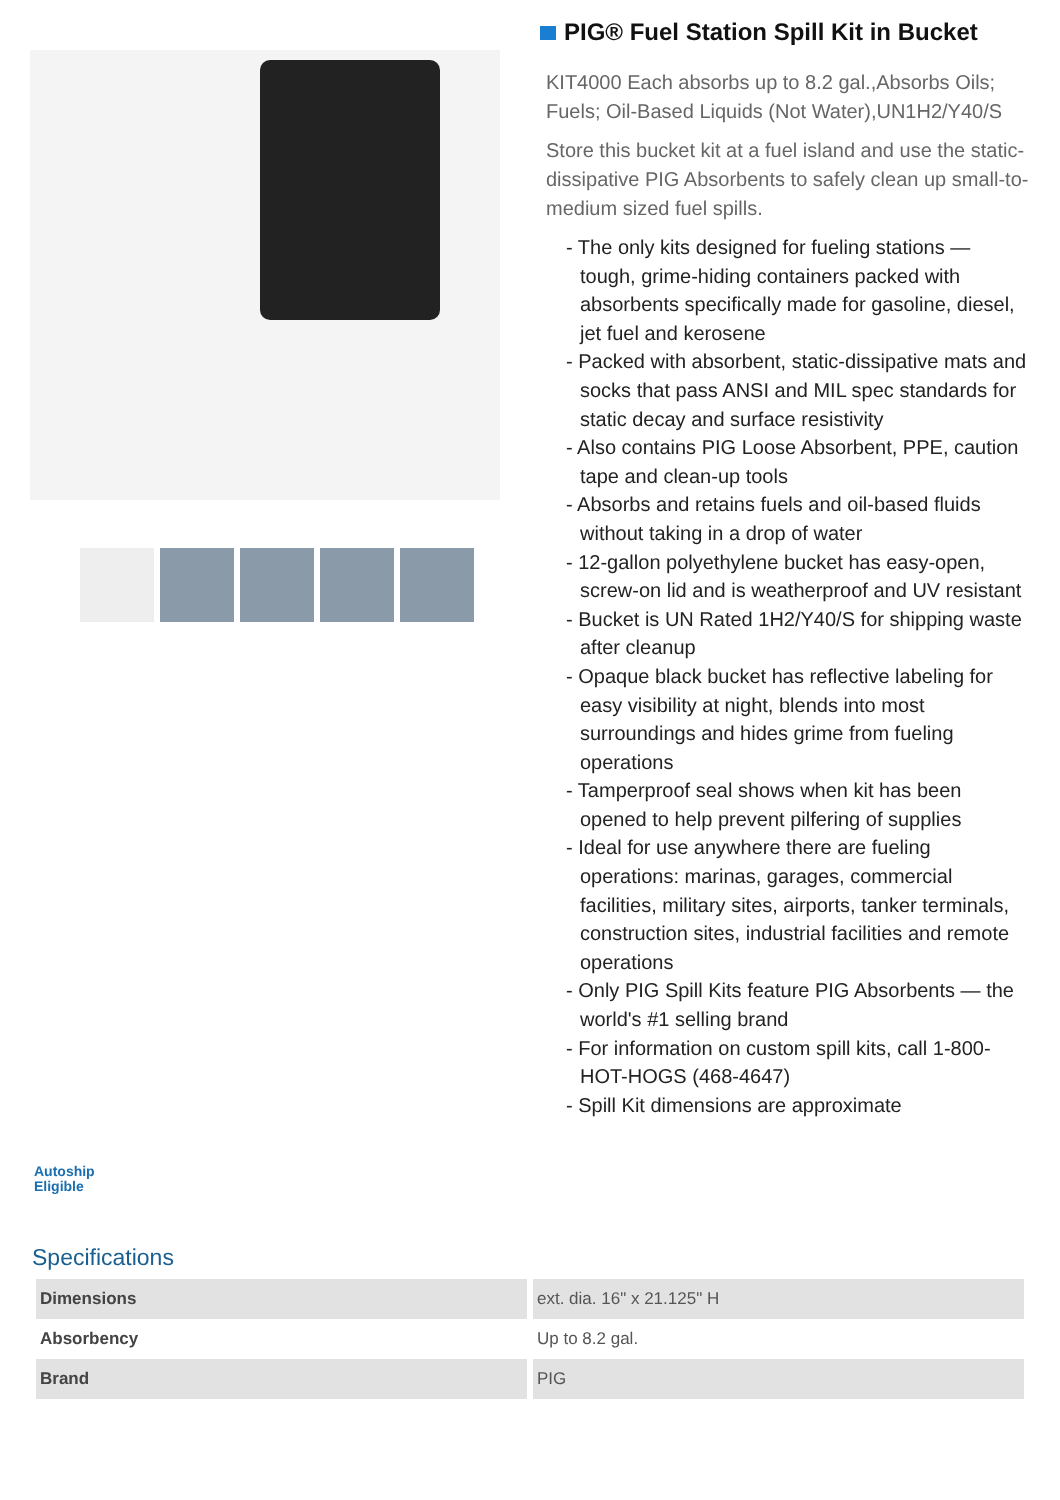PIG® Fuel Station Spill Kit in Bucket
KIT4000 Each absorbs up to 8.2 gal.,Absorbs Oils; Fuels; Oil-Based Liquids (Not Water),UN1H2/Y40/S
Store this bucket kit at a fuel island and use the static-dissipative PIG Absorbents to safely clean up small-to-medium sized fuel spills.
- The only kits designed for fueling stations — tough, grime-hiding containers packed with absorbents specifically made for gasoline, diesel, jet fuel and kerosene
- Packed with absorbent, static-dissipative mats and socks that pass ANSI and MIL spec standards for static decay and surface resistivity
- Also contains PIG Loose Absorbent, PPE, caution tape and clean-up tools
- Absorbs and retains fuels and oil-based fluids without taking in a drop of water
- 12-gallon polyethylene bucket has easy-open, screw-on lid and is weatherproof and UV resistant
- Bucket is UN Rated 1H2/Y40/S for shipping waste after cleanup
- Opaque black bucket has reflective labeling for easy visibility at night, blends into most surroundings and hides grime from fueling operations
- Tamperproof seal shows when kit has been opened to help prevent pilfering of supplies
- Ideal for use anywhere there are fueling operations: marinas, garages, commercial facilities, military sites, airports, tanker terminals, construction sites, industrial facilities and remote operations
- Only PIG Spill Kits feature PIG Absorbents — the world's #1 selling brand
- For information on custom spill kits, call 1-800-HOT-HOGS (468-4647)
- Spill Kit dimensions are approximate
Autoship
Eligible
Specifications
| Dimensions | ext. dia. 16" x 21.125" H |
| Absorbency | Up to 8.2 gal. |
| Brand | PIG |